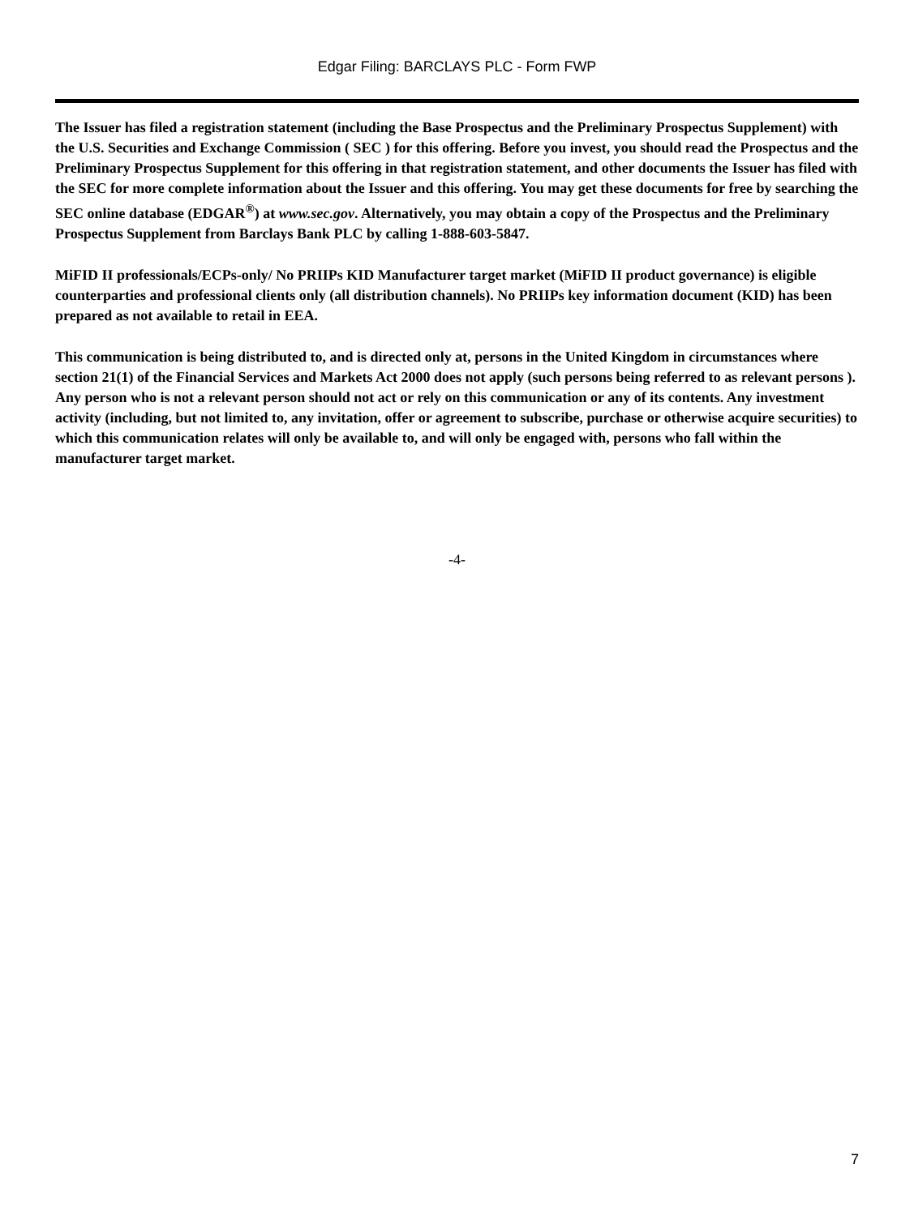Edgar Filing: BARCLAYS PLC - Form FWP
The Issuer has filed a registration statement (including the Base Prospectus and the Preliminary Prospectus Supplement) with the U.S. Securities and Exchange Commission ( SEC ) for this offering. Before you invest, you should read the Prospectus and the Preliminary Prospectus Supplement for this offering in that registration statement, and other documents the Issuer has filed with the SEC for more complete information about the Issuer and this offering. You may get these documents for free by searching the SEC online database (EDGAR<sup>®</sup>) at www.sec.gov. Alternatively, you may obtain a copy of the Prospectus and the Preliminary Prospectus Supplement from Barclays Bank PLC by calling 1-888-603-5847.
MiFID II professionals/ECPs-only/ No PRIIPs KID Manufacturer target market (MiFID II product governance) is eligible counterparties and professional clients only (all distribution channels). No PRIIPs key information document (KID) has been prepared as not available to retail in EEA.
This communication is being distributed to, and is directed only at, persons in the United Kingdom in circumstances where section 21(1) of the Financial Services and Markets Act 2000 does not apply (such persons being referred to as relevant persons ). Any person who is not a relevant person should not act or rely on this communication or any of its contents. Any investment activity (including, but not limited to, any invitation, offer or agreement to subscribe, purchase or otherwise acquire securities) to which this communication relates will only be available to, and will only be engaged with, persons who fall within the manufacturer target market.
-4-
7